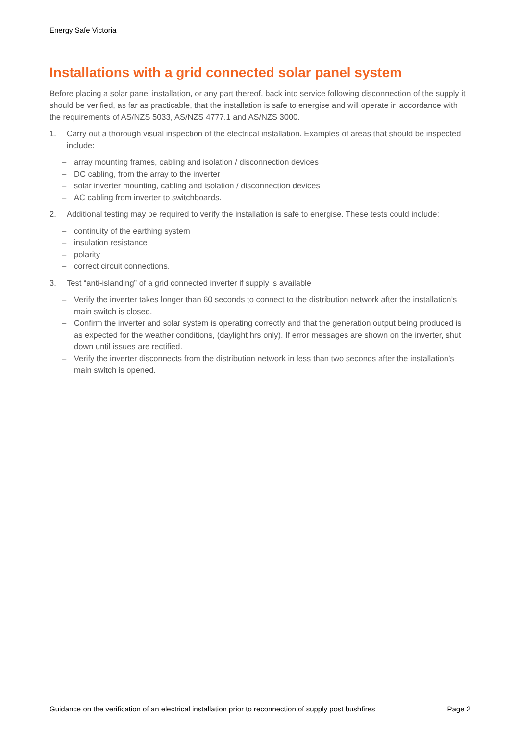Energy Safe Victoria
Installations with a grid connected solar panel system
Before placing a solar panel installation, or any part thereof, back into service following disconnection of the supply it should be verified, as far as practicable, that the installation is safe to energise and will operate in accordance with the requirements of AS/NZS 5033, AS/NZS 4777.1 and AS/NZS 3000.
1. Carry out a thorough visual inspection of the electrical installation. Examples of areas that should be inspected include:
– array mounting frames, cabling and isolation / disconnection devices
– DC cabling, from the array to the inverter
– solar inverter mounting, cabling and isolation / disconnection devices
– AC cabling from inverter to switchboards.
2. Additional testing may be required to verify the installation is safe to energise. These tests could include:
– continuity of the earthing system
– insulation resistance
– polarity
– correct circuit connections.
3. Test “anti-islanding” of a grid connected inverter if supply is available
– Verify the inverter takes longer than 60 seconds to connect to the distribution network after the installation’s main switch is closed.
– Confirm the inverter and solar system is operating correctly and that the generation output being produced is as expected for the weather conditions, (daylight hrs only). If error messages are shown on the inverter, shut down until issues are rectified.
– Verify the inverter disconnects from the distribution network in less than two seconds after the installation’s main switch is opened.
Guidance on the verification of an electrical installation prior to reconnection of supply post bushfires Page 2